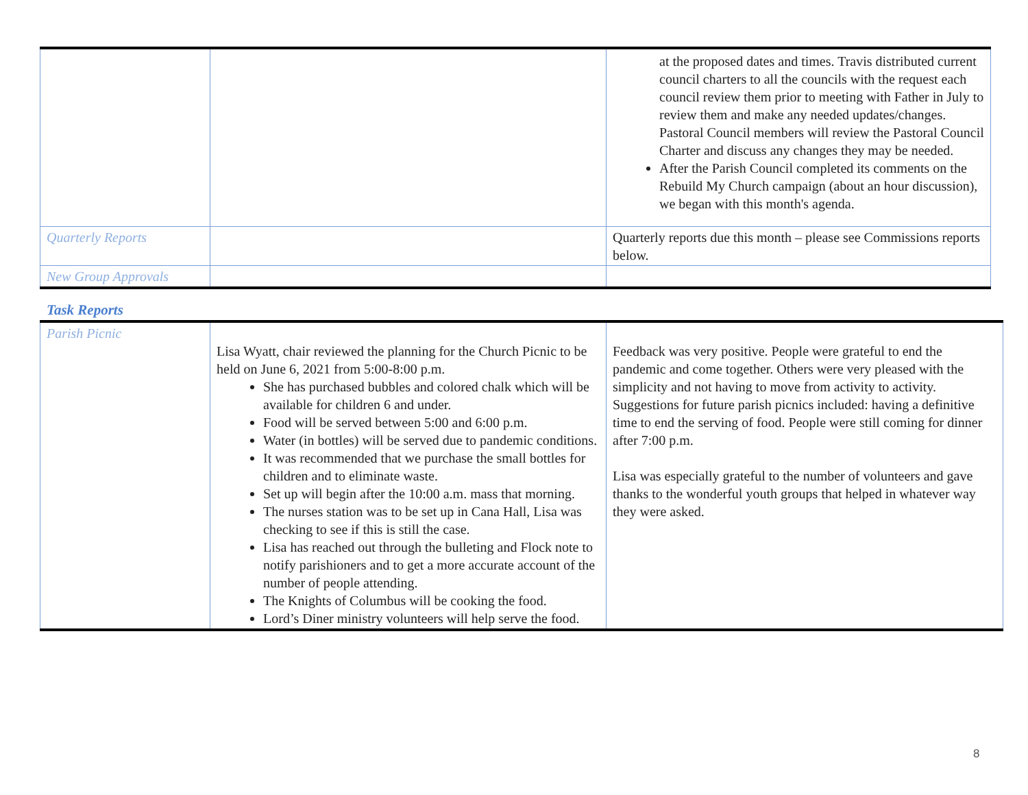| | | at the proposed dates and times. Travis distributed current council charters to all the councils with the request each council review them prior to meeting with Father in July to review them and make any needed updates/changes. Pastoral Council members will review the Pastoral Council Charter and discuss any changes they may be needed. After the Parish Council completed its comments on the Rebuild My Church campaign (about an hour discussion), we began with this month's agenda. |
| Quarterly Reports | | Quarterly reports due this month – please see Commissions reports below. |
| New Group Approvals | | |
Task Reports
| Parish Picnic | Lisa Wyatt, chair reviewed the planning for the Church Picnic to be held on June 6, 2021 from 5:00-8:00 p.m. She has purchased bubbles and colored chalk which will be available for children 6 and under. Food will be served between 5:00 and 6:00 p.m. Water (in bottles) will be served due to pandemic conditions. It was recommended that we purchase the small bottles for children and to eliminate waste. Set up will begin after the 10:00 a.m. mass that morning. The nurses station was to be set up in Cana Hall, Lisa was checking to see if this is still the case. Lisa has reached out through the bulleting and Flock note to notify parishioners and to get a more accurate account of the number of people attending. The Knights of Columbus will be cooking the food. Lord’s Diner ministry volunteers will help serve the food. | Feedback was very positive. People were grateful to end the pandemic and come together. Others were very pleased with the simplicity and not having to move from activity to activity. Suggestions for future parish picnics included: having a definitive time to end the serving of food. People were still coming for dinner after 7:00 p.m. Lisa was especially grateful to the number of volunteers and gave thanks to the wonderful youth groups that helped in whatever way they were asked. |
8